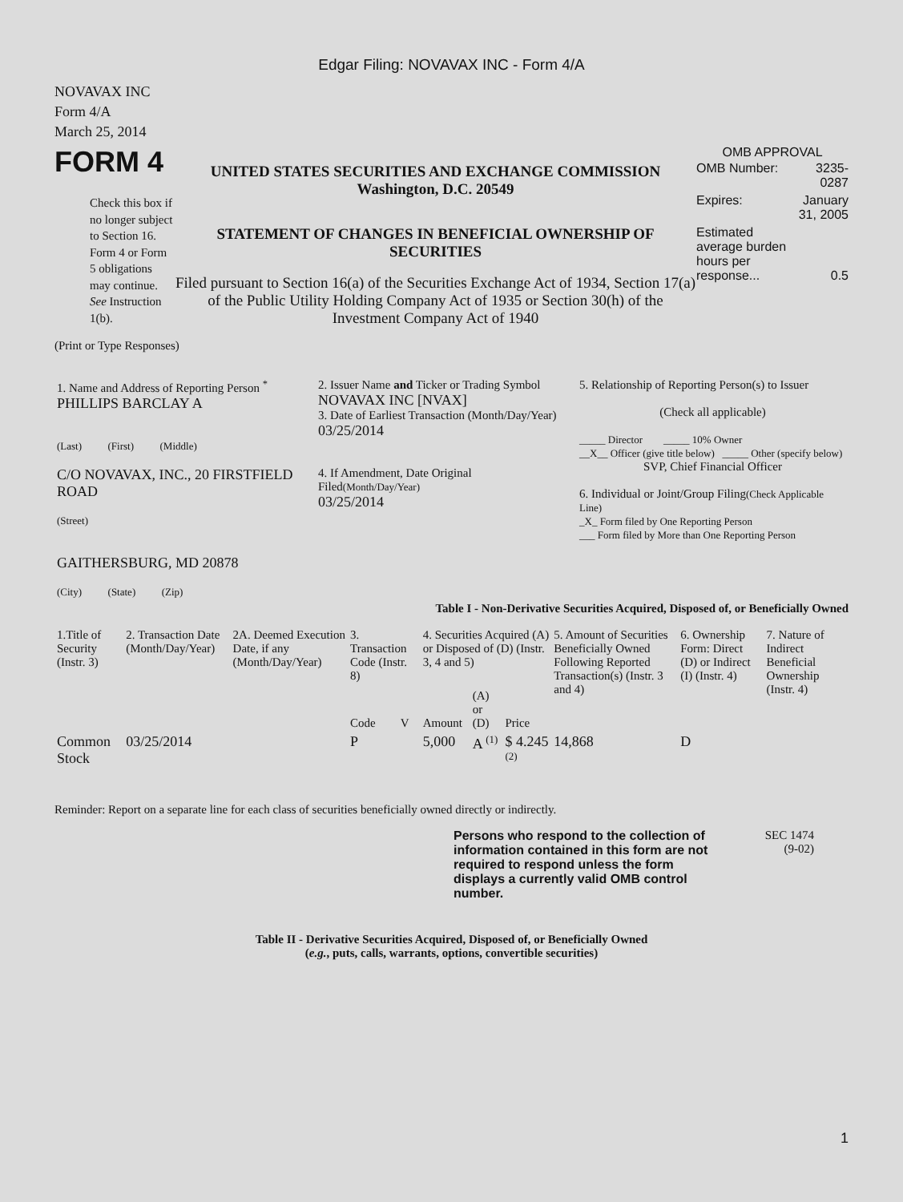Edgar Filing: NOVAVAX INC - Form 4/A
NOVAVAX INC
Form 4/A
March 25, 2014
FORM 4
Check this box if no longer subject to Section 16. Form 4 or Form 5 obligations may continue. See Instruction 1(b).
UNITED STATES SECURITIES AND EXCHANGE COMMISSION
Washington, D.C. 20549
STATEMENT OF CHANGES IN BENEFICIAL OWNERSHIP OF SECURITIES
Filed pursuant to Section 16(a) of the Securities Exchange Act of 1934, Section 17(a) of the Public Utility Holding Company Act of 1935 or Section 30(h) of the Investment Company Act of 1940
OMB APPROVAL
| OMB Number: | 3235-0287 |
| Expires: | January 31, 2005 |
| Estimated average burden hours per response... | 0.5 |
(Print or Type Responses)
| 1. Name and Address of Reporting Person <sup>*</sup> PHILLIPS BARCLAY A (Last) (First) (Middle) C/O NOVAVAX, INC., 20 FIRSTFIELD ROAD (Street) GAITHERSBURG, MD 20878 (City) (State) (Zip) | 2. Issuer Name and Ticker or Trading Symbol NOVAVAX INC [NVAX] 3. Date of Earliest Transaction (Month/Day/Year) 03/25/2014 4. If Amendment, Date Original Filed (Month/Day/Year) 03/25/2014 | 5. Relationship of Reporting Person(s) to Issuer (Check all applicable) _____ Director _____ 10% Owner __X__ Officer (give title below) _____ Other (specify below) SVP, Chief Financial Officer 6. Individual or Joint/Group Filing (Check Applicable Line) _X_ Form filed by One Reporting Person ___ Form filed by More than One Reporting Person |
Table I - Non-Derivative Securities Acquired, Disposed of, or Beneficially Owned
| 1.Title of Security (Instr. 3) | 2. Transaction Date (Month/Day/Year) | 2A. Deemed Execution Date, if any (Month/Day/Year) | 3. Transaction Code (Instr. 8) | | 4. Securities Acquired (A) or Disposed of (D) (Instr. 3, 4 and 5) | | | 5. Amount of Securities Beneficially Owned Following Reported Transaction(s) (Instr. 3 and 4) | 6. Ownership Form: Direct (D) or Indirect (I) (Instr. 4) | 7. Nature of Indirect Beneficial Ownership (Instr. 4) |
| --- | --- | --- | --- | --- | --- | --- | --- | --- | --- | --- |
| | | | Code | V | Amount | (A) or (D) | Price | | | |
| Common Stock | 03/25/2014 | | P | | 5,000 | A <sup>(1)</sup> | $ 4.245 <sup>(2)</sup> | 14,868 | D | |
Reminder: Report on a separate line for each class of securities beneficially owned directly or indirectly.
Persons who respond to the collection of information contained in this form are not required to respond unless the form displays a currently valid OMB control number.
SEC 1474
(9-02)
Table II - Derivative Securities Acquired, Disposed of, or Beneficially Owned
(e.g., puts, calls, warrants, options, convertible securities)
1